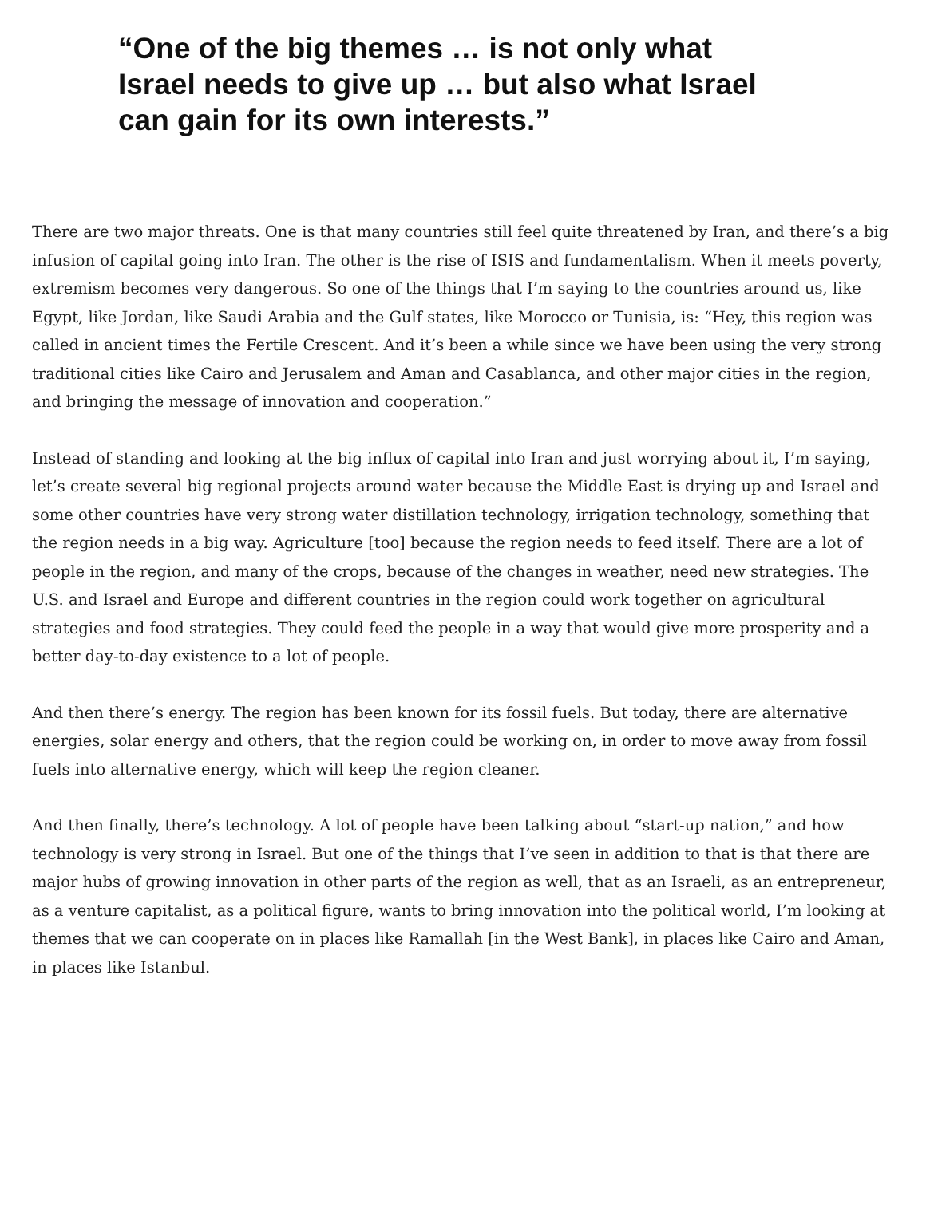“One of the big themes … is not only what Israel needs to give up … but also what Israel can gain for its own interests.”
There are two major threats. One is that many countries still feel quite threatened by Iran, and there’s a big infusion of capital going into Iran. The other is the rise of ISIS and fundamentalism. When it meets poverty, extremism becomes very dangerous. So one of the things that I’m saying to the countries around us, like Egypt, like Jordan, like Saudi Arabia and the Gulf states, like Morocco or Tunisia, is: “Hey, this region was called in ancient times the Fertile Crescent. And it’s been a while since we have been using the very strong traditional cities like Cairo and Jerusalem and Aman and Casablanca, and other major cities in the region, and bringing the message of innovation and cooperation.”
Instead of standing and looking at the big influx of capital into Iran and just worrying about it, I’m saying, let’s create several big regional projects around water because the Middle East is drying up and Israel and some other countries have very strong water distillation technology, irrigation technology, something that the region needs in a big way. Agriculture [too] because the region needs to feed itself. There are a lot of people in the region, and many of the crops, because of the changes in weather, need new strategies. The U.S. and Israel and Europe and different countries in the region could work together on agricultural strategies and food strategies. They could feed the people in a way that would give more prosperity and a better day-to-day existence to a lot of people.
And then there’s energy. The region has been known for its fossil fuels. But today, there are alternative energies, solar energy and others, that the region could be working on, in order to move away from fossil fuels into alternative energy, which will keep the region cleaner.
And then finally, there’s technology. A lot of people have been talking about “start-up nation,” and how technology is very strong in Israel. But one of the things that I’ve seen in addition to that is that there are major hubs of growing innovation in other parts of the region as well, that as an Israeli, as an entrepreneur, as a venture capitalist, as a political figure, wants to bring innovation into the political world, I’m looking at themes that we can cooperate on in places like Ramallah [in the West Bank], in places like Cairo and Aman, in places like Istanbul.